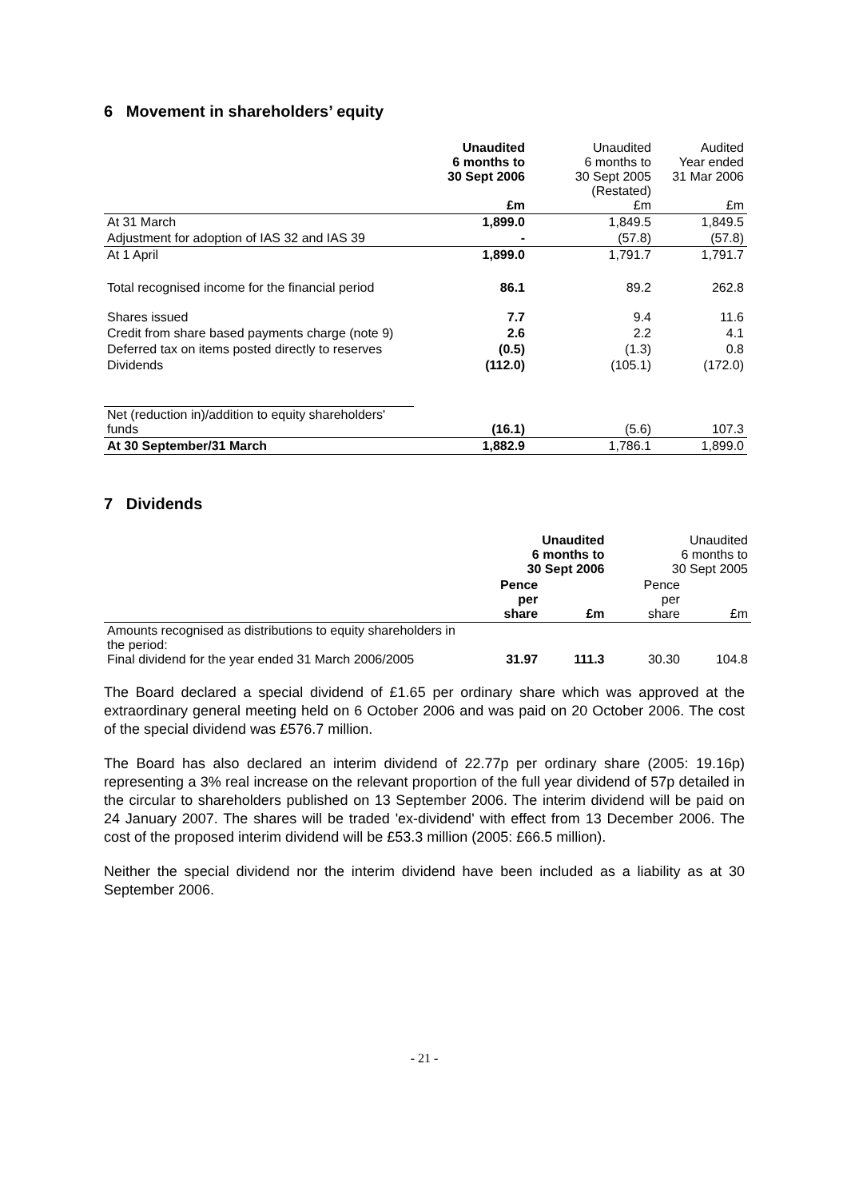6 Movement in shareholders’ equity
| | Unaudited 6 months to 30 Sept 2006 £m | Unaudited 6 months to 30 Sept 2005 (Restated) £m | Audited Year ended 31 Mar 2006 £m |
| At 31 March | 1,899.0 | 1,849.5 | 1,849.5 |
| Adjustment for adoption of IAS 32 and IAS 39 | - | (57.8) | (57.8) |
| At 1 April | 1,899.0 | 1,791.7 | 1,791.7 |
| Total recognised income for the financial period | 86.1 | 89.2 | 262.8 |
| Shares issued | 7.7 | 9.4 | 11.6 |
| Credit from share based payments charge (note 9) | 2.6 | 2.2 | 4.1 |
| Deferred tax on items posted directly to reserves | (0.5) | (1.3) | 0.8 |
| Dividends | (112.0) | (105.1) | (172.0) |
| Net (reduction in)/addition to equity shareholders' funds | (16.1) | (5.6) | 107.3 |
| At 30 September/31 March | 1,882.9 | 1,786.1 | 1,899.0 |
7 Dividends
| | Unaudited 6 months to 30 Sept 2006 | | Unaudited 6 months to 30 Sept 2005 | |
| | Pence per share | £m | Pence per share | £m |
| Amounts recognised as distributions to equity shareholders in the period: Final dividend for the year ended 31 March 2006/2005 | 31.97 | 111.3 | 30.30 | 104.8 |
The Board declared a special dividend of £1.65 per ordinary share which was approved at the extraordinary general meeting held on 6 October 2006 and was paid on 20 October 2006. The cost of the special dividend was £576.7 million.
The Board has also declared an interim dividend of 22.77p per ordinary share (2005: 19.16p) representing a 3% real increase on the relevant proportion of the full year dividend of 57p detailed in the circular to shareholders published on 13 September 2006. The interim dividend will be paid on 24 January 2007. The shares will be traded 'ex-dividend' with effect from 13 December 2006. The cost of the proposed interim dividend will be £53.3 million (2005: £66.5 million).
Neither the special dividend nor the interim dividend have been included as a liability as at 30 September 2006.
- 21 -